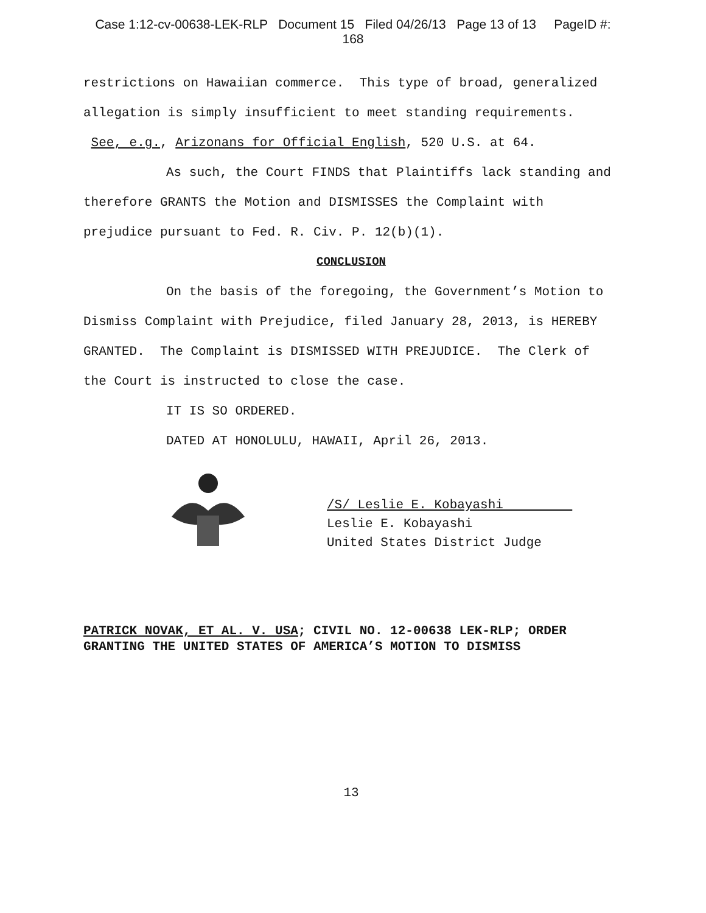Case 1:12-cv-00638-LEK-RLP Document 15 Filed 04/26/13 Page 13 of 13 PageID #:
168
restrictions on Hawaiian commerce. This type of broad, generalized allegation is simply insufficient to meet standing requirements. See, e.g., Arizonans for Official English, 520 U.S. at 64.
As such, the Court FINDS that Plaintiffs lack standing and therefore GRANTS the Motion and DISMISSES the Complaint with prejudice pursuant to Fed. R. Civ. P. 12(b)(1).
CONCLUSION
On the basis of the foregoing, the Government’s Motion to Dismiss Complaint with Prejudice, filed January 28, 2013, is HEREBY GRANTED. The Complaint is DISMISSED WITH PREJUDICE. The Clerk of the Court is instructed to close the case.
IT IS SO ORDERED.
DATED AT HONOLULU, HAWAII, April 26, 2013.
/S/ Leslie E. Kobayashi
Leslie E. Kobayashi
United States District Judge
PATRICK NOVAK, ET AL. V. USA; CIVIL NO. 12-00638 LEK-RLP; ORDER GRANTING THE UNITED STATES OF AMERICA’S MOTION TO DISMISS
13